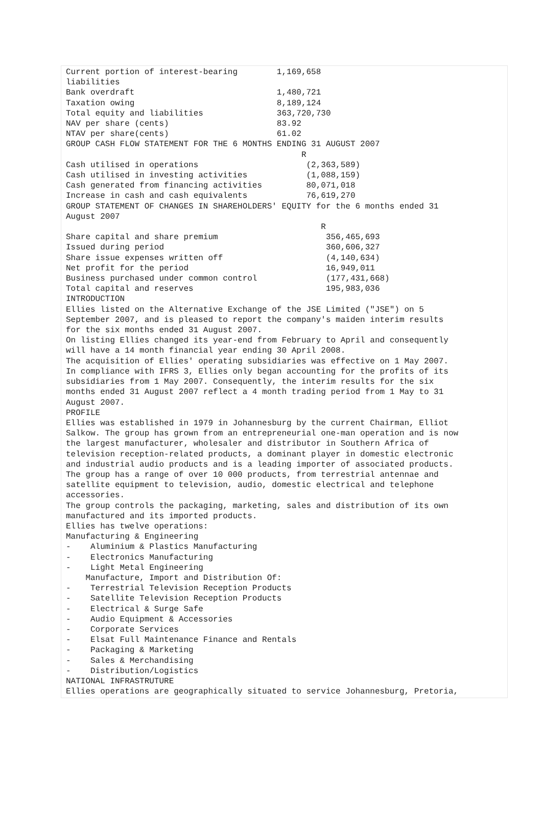Current portion of interest-bearing 1,169,658 liabilities Bank overdraft 1,480,721 Taxation owing 8,189,124 Total equity and liabilities 363,720,730 NAV per share (cents) 83.92 NTAV per share(cents) 61.02 GROUP CASH FLOW STATEMENT FOR THE 6 MONTHS ENDING 31 AUGUST 2007 R Cash utilised in operations (2,363,589) Cash utilised in investing activities (1,088,159) Cash generated from financing activities 80,071,018 Increase in cash and cash equivalents 76,619,270 GROUP STATEMENT OF CHANGES IN SHAREHOLDERS' EQUITY for the 6 months ended 31 August 2007 R Share capital and share premium 356,465,693 Issued during period 360,606,327 Share issue expenses written off (4,140,634) Net profit for the period 16,949,011 Business purchased under common control (177,431,668) Total capital and reserves 195,983,036 INTRODUCTION Ellies listed on the Alternative Exchange of the JSE Limited ("JSE") on 5 September 2007, and is pleased to report the company's maiden interim results for the six months ended 31 August 2007. On listing Ellies changed its year-end from February to April and consequently will have a 14 month financial year ending 30 April 2008. The acquisition of Ellies' operating subsidiaries was effective on 1 May 2007. In compliance with IFRS 3, Ellies only began accounting for the profits of its subsidiaries from 1 May 2007. Consequently, the interim results for the six months ended 31 August 2007 reflect a 4 month trading period from 1 May to 31 August 2007. PROFILE Ellies was established in 1979 in Johannesburg by the current Chairman, Elliot Salkow. The group has grown from an entrepreneurial one-man operation and is now the largest manufacturer, wholesaler and distributor in Southern Africa of television reception-related products, a dominant player in domestic electronic and industrial audio products and is a leading importer of associated products. The group has a range of over 10 000 products, from terrestrial antennae and satellite equipment to television, audio, domestic electrical and telephone accessories. The group controls the packaging, marketing, sales and distribution of its own manufactured and its imported products. Ellies has twelve operations: Manufacturing & Engineering - Aluminium & Plastics Manufacturing - Electronics Manufacturing - Light Metal Engineering Manufacture, Import and Distribution Of: - Terrestrial Television Reception Products - Satellite Television Reception Products - Electrical & Surge Safe - Audio Equipment & Accessories - Corporate Services - Elsat Full Maintenance Finance and Rentals - Packaging & Marketing - Sales & Merchandising - Distribution/Logistics NATIONAL INFRASTRUTURE Ellies operations are geographically situated to service Johannesburg, Pretoria,